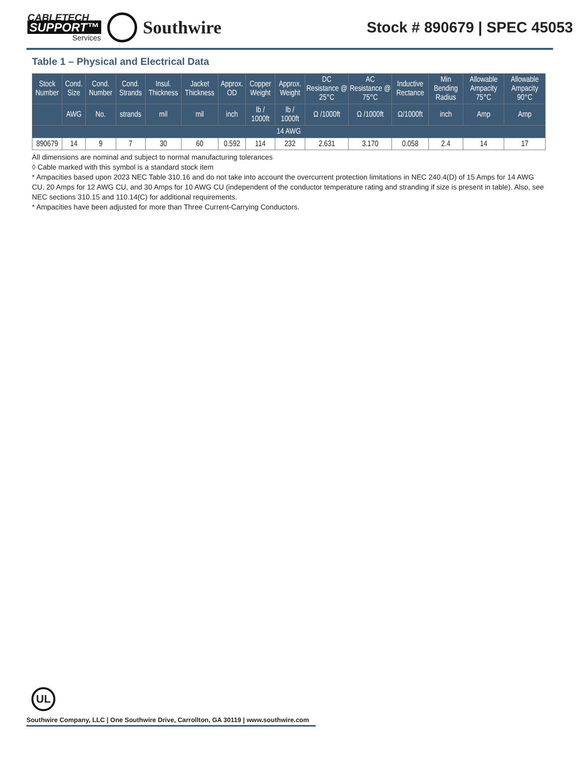CABLETECH
SUPPORT™
Services
Southwire
Stock # 890679 | SPEC 45053
Table 1 – Physical and Electrical Data
| Stock Number | Cond. Size | Cond. Number | Cond. Strands | Insul. Thickness | Jacket Thickness | Approx. OD | Copper Weight | Approx. Weight | DC Resistance @ 25°C | AC Resistance @ 75°C | Inductive Rectance | Min Bending Radius | Allowable Ampacity 75°C | Allowable Ampacity 90°C |
| --- | --- | --- | --- | --- | --- | --- | --- | --- | --- | --- | --- | --- | --- | --- |
| | AWG | No. | strands | mil | mil | inch | lb / 1000ft | lb / 1000ft | Ω /1000ft | Ω /1000ft | Ω/1000ft | inch | Amp | Amp |
| 14 AWG | | | | | | | | | | | | | | |
| 890679 | 14 | 9 | 7 | 30 | 60 | 0.592 | 114 | 232 | 2.631 | 3.170 | 0.058 | 2.4 | 14 | 17 |
All dimensions are nominal and subject to normal manufacturing tolerances
◊ Cable marked with this symbol is a standard stock item
* Ampacities based upon 2023 NEC Table 310.16 and do not take into account the overcurrent protection limitations in NEC 240.4(D) of 15 Amps for 14 AWG CU, 20 Amps for 12 AWG CU, and 30 Amps for 10 AWG CU (independent of the conductor temperature rating and stranding if size is present in table). Also, see NEC sections 310.15 and 110.14(C) for additional requirements.
* Ampacities have been adjusted for more than Three Current-Carrying Conductors.
UL
Southwire Company, LLC | One Southwire Drive, Carrollton, GA 30119 | www.southwire.com